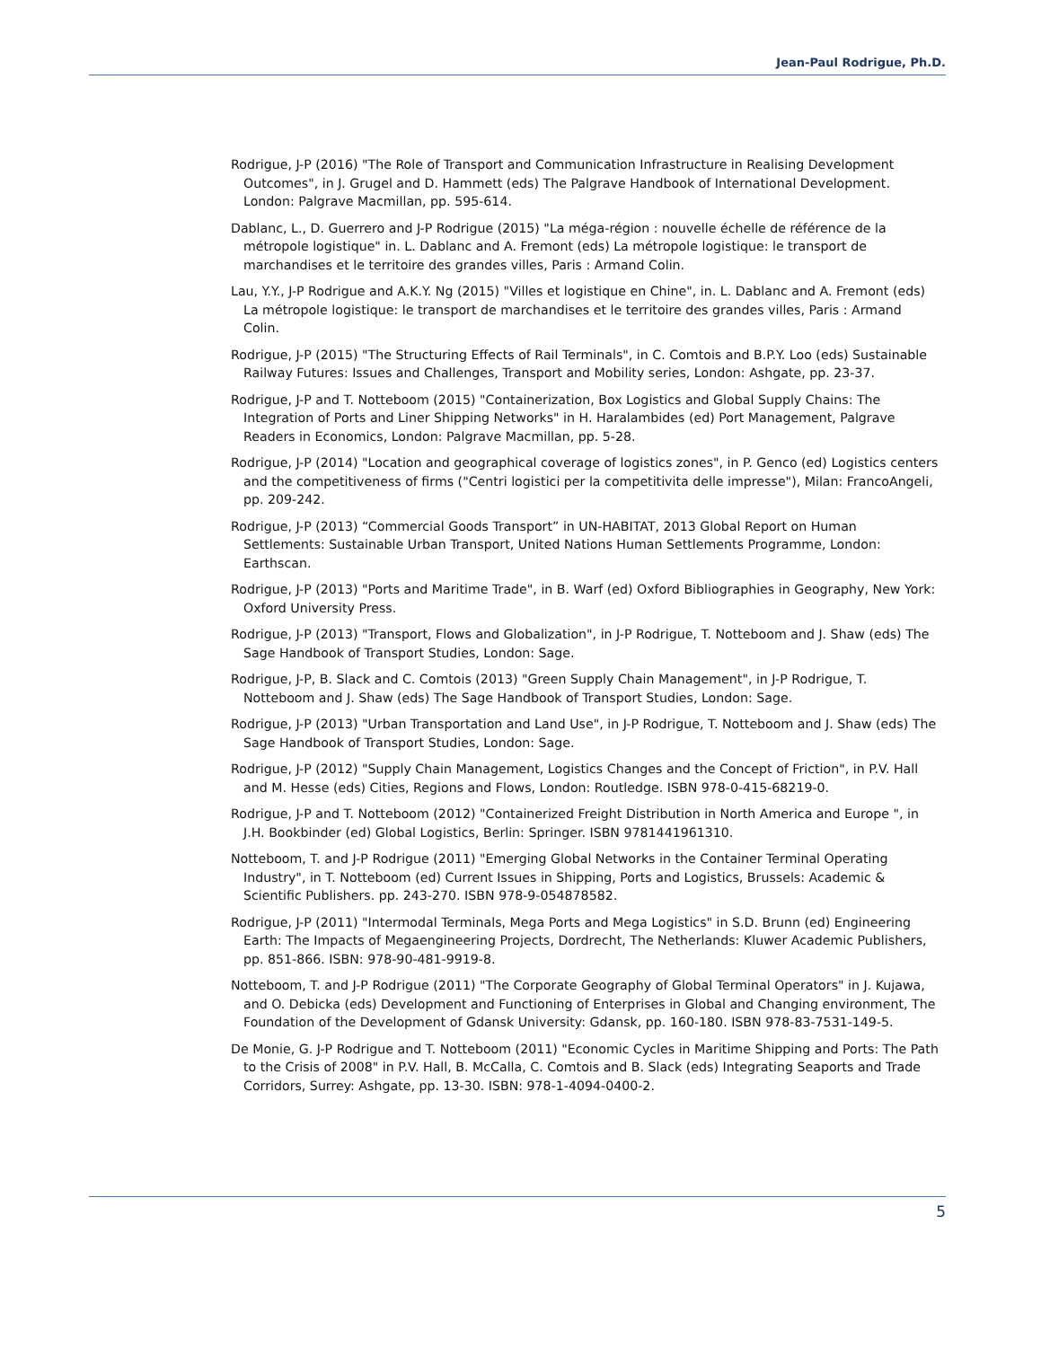Jean-Paul Rodrigue, Ph.D.
Rodrigue, J-P (2016) "The Role of Transport and Communication Infrastructure in Realising Development Outcomes", in J. Grugel and D. Hammett (eds) The Palgrave Handbook of International Development. London: Palgrave Macmillan, pp. 595-614.
Dablanc, L., D. Guerrero and J-P Rodrigue (2015) "La méga-région : nouvelle échelle de référence de la métropole logistique" in. L. Dablanc and A. Fremont (eds) La métropole logistique: le transport de marchandises et le territoire des grandes villes, Paris : Armand Colin.
Lau, Y.Y., J-P Rodrigue and A.K.Y. Ng (2015) "Villes et logistique en Chine", in. L. Dablanc and A. Fremont (eds) La métropole logistique: le transport de marchandises et le territoire des grandes villes, Paris : Armand Colin.
Rodrigue, J-P (2015) "The Structuring Effects of Rail Terminals", in C. Comtois and B.P.Y. Loo (eds) Sustainable Railway Futures: Issues and Challenges, Transport and Mobility series, London: Ashgate, pp. 23-37.
Rodrigue, J-P and T. Notteboom (2015) "Containerization, Box Logistics and Global Supply Chains: The Integration of Ports and Liner Shipping Networks" in H. Haralambides (ed) Port Management, Palgrave Readers in Economics, London: Palgrave Macmillan, pp. 5-28.
Rodrigue, J-P (2014) "Location and geographical coverage of logistics zones", in P. Genco (ed) Logistics centers and the competitiveness of firms ("Centri logistici per la competitivita delle impresse"), Milan: FrancoAngeli, pp. 209-242.
Rodrigue, J-P (2013) “Commercial Goods Transport” in UN-HABITAT, 2013 Global Report on Human Settlements: Sustainable Urban Transport, United Nations Human Settlements Programme, London: Earthscan.
Rodrigue, J-P (2013) "Ports and Maritime Trade", in B. Warf (ed) Oxford Bibliographies in Geography, New York: Oxford University Press.
Rodrigue, J-P (2013) "Transport, Flows and Globalization", in J-P Rodrigue, T. Notteboom and J. Shaw (eds) The Sage Handbook of Transport Studies, London: Sage.
Rodrigue, J-P, B. Slack and C. Comtois (2013) "Green Supply Chain Management", in J-P Rodrigue, T. Notteboom and J. Shaw (eds) The Sage Handbook of Transport Studies, London: Sage.
Rodrigue, J-P (2013) "Urban Transportation and Land Use", in J-P Rodrigue, T. Notteboom and J. Shaw (eds) The Sage Handbook of Transport Studies, London: Sage.
Rodrigue, J-P (2012) "Supply Chain Management, Logistics Changes and the Concept of Friction", in P.V. Hall and M. Hesse (eds) Cities, Regions and Flows, London: Routledge. ISBN 978-0-415-68219-0.
Rodrigue, J-P and T. Notteboom (2012) "Containerized Freight Distribution in North America and Europe ", in J.H. Bookbinder (ed) Global Logistics, Berlin: Springer. ISBN 9781441961310.
Notteboom, T. and J-P Rodrigue (2011) "Emerging Global Networks in the Container Terminal Operating Industry", in T. Notteboom (ed) Current Issues in Shipping, Ports and Logistics, Brussels: Academic & Scientific Publishers. pp. 243-270. ISBN 978-9-054878582.
Rodrigue, J-P (2011) "Intermodal Terminals, Mega Ports and Mega Logistics" in S.D. Brunn (ed) Engineering Earth: The Impacts of Megaengineering Projects, Dordrecht, The Netherlands: Kluwer Academic Publishers, pp. 851-866. ISBN: 978-90-481-9919-8.
Notteboom, T. and J-P Rodrigue (2011) "The Corporate Geography of Global Terminal Operators" in J. Kujawa, and O. Debicka (eds) Development and Functioning of Enterprises in Global and Changing environment, The Foundation of the Development of Gdansk University: Gdansk, pp. 160-180. ISBN 978-83-7531-149-5.
De Monie, G. J-P Rodrigue and T. Notteboom (2011) "Economic Cycles in Maritime Shipping and Ports: The Path to the Crisis of 2008" in P.V. Hall, B. McCalla, C. Comtois and B. Slack (eds) Integrating Seaports and Trade Corridors, Surrey: Ashgate, pp. 13-30. ISBN: 978-1-4094-0400-2.
5